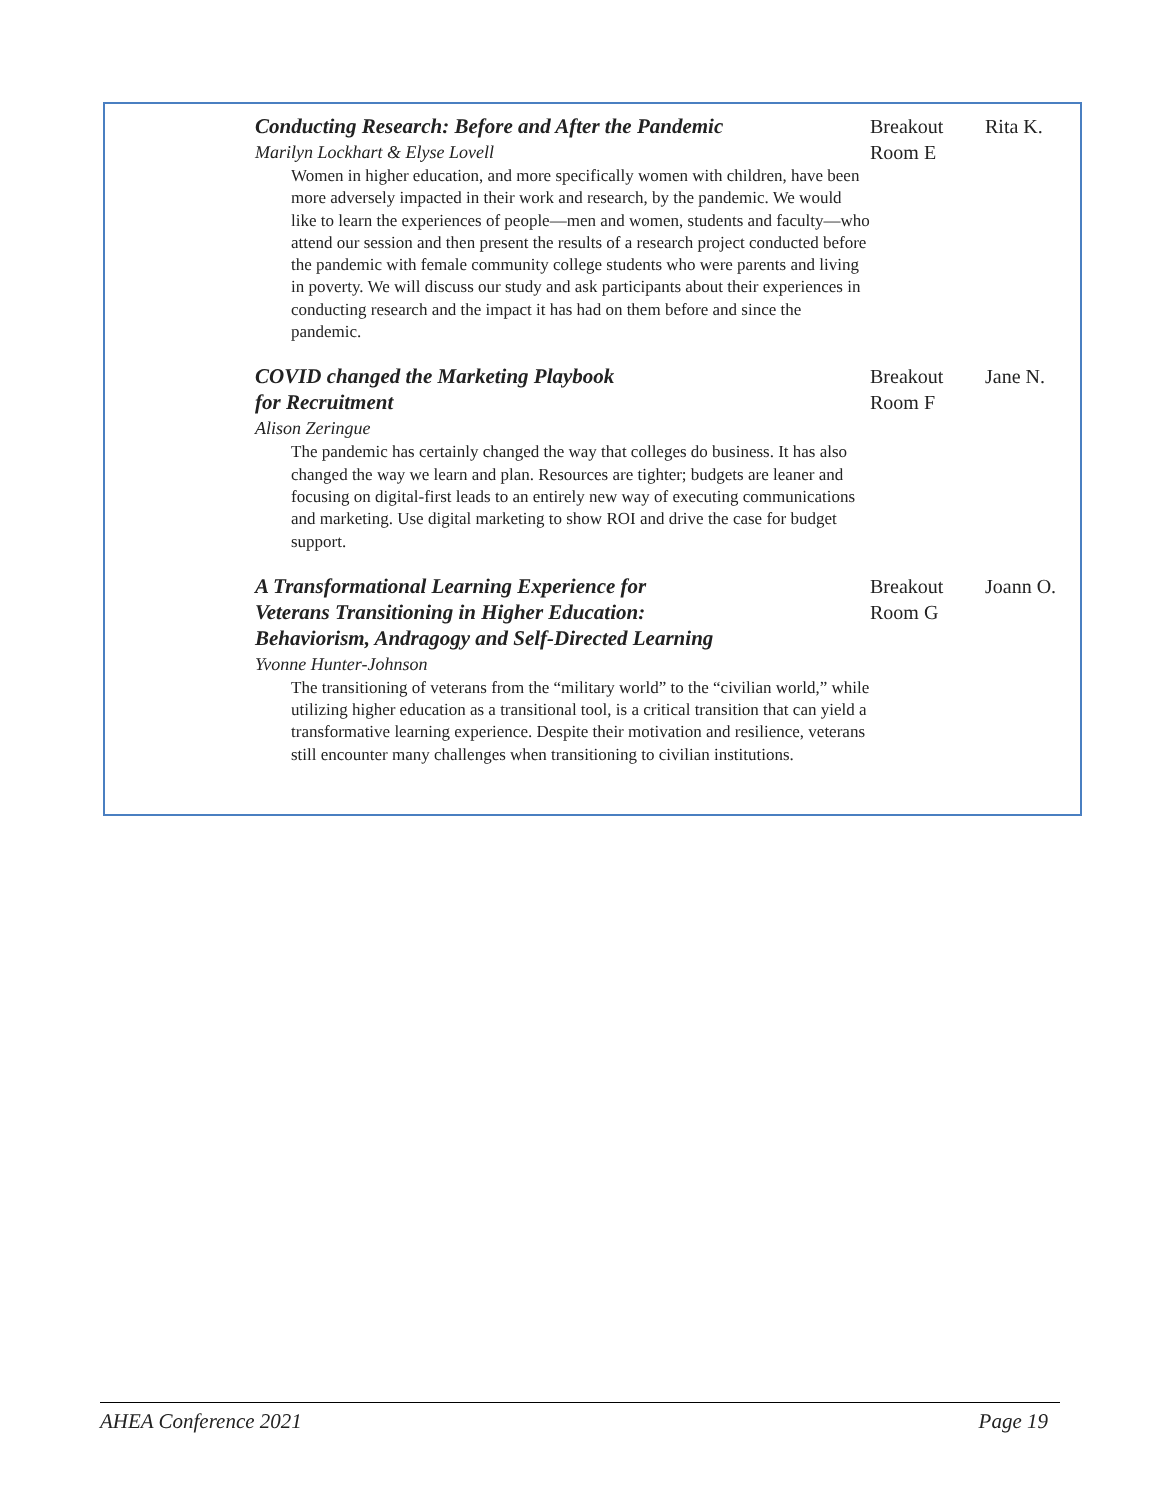| Conducting Research: Before and After the Pandemic Marilyn Lockhart & Elyse Lovell Women in higher education, and more specifically women with children, have been more adversely impacted in their work and research, by the pandemic. We would like to learn the experiences of people—men and women, students and faculty—who attend our session and then present the results of a research project conducted before the pandemic with female community college students who were parents and living in poverty. We will discuss our study and ask participants about their experiences in conducting research and the impact it has had on them before and since the pandemic. | Breakout Room E | Rita K. |
| COVID changed the Marketing Playbook for Recruitment Alison Zeringue The pandemic has certainly changed the way that colleges do business. It has also changed the way we learn and plan. Resources are tighter; budgets are leaner and focusing on digital-first leads to an entirely new way of executing communications and marketing. Use digital marketing to show ROI and drive the case for budget support. | Breakout Room F | Jane N. |
| A Transformational Learning Experience for Veterans Transitioning in Higher Education: Behaviorism, Andragogy and Self-Directed Learning Yvonne Hunter-Johnson The transitioning of veterans from the “military world” to the “civilian world,” while utilizing higher education as a transitional tool, is a critical transition that can yield a transformative learning experience. Despite their motivation and resilience, veterans still encounter many challenges when transitioning to civilian institutions. | Breakout Room G | Joann O. |
AHEA Conference 2021 Page 19